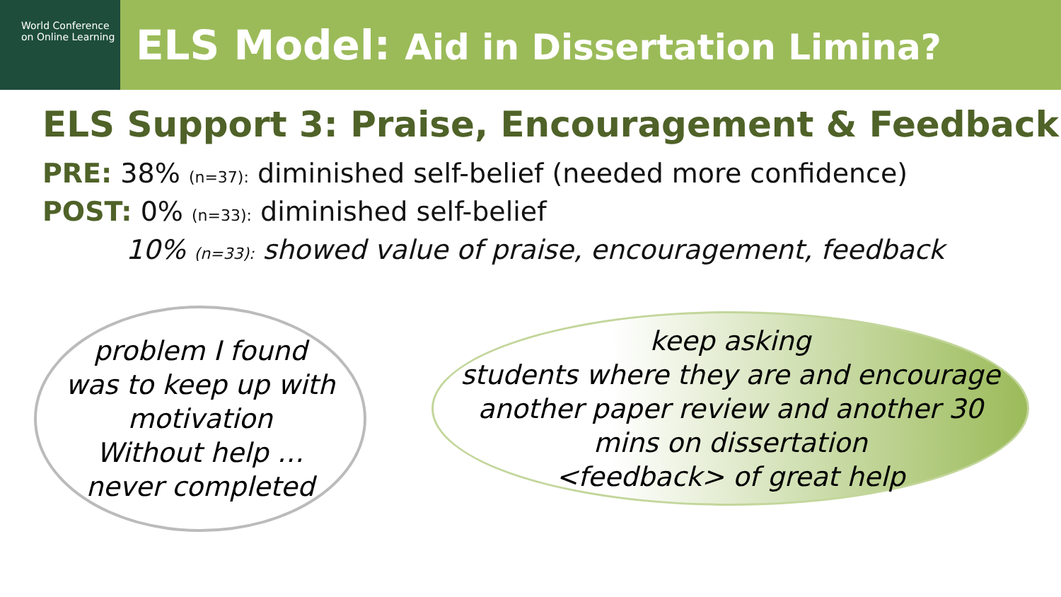World Conference
on Online Learning
ELS Model: Aid in Dissertation Limina?
ELS Support 3: Praise, Encouragement & Feedback
PRE: 38% (n=37): diminished self-belief (needed more confidence)
POST: 0% (n=33): diminished self-belief
10% (n=33): showed value of praise, encouragement, feedback
problem I found
was to keep up with
motivation
Without help …
never completed
keep asking
students where they are and encourage
another paper review and another 30
mins on dissertation
<feedback> of great help